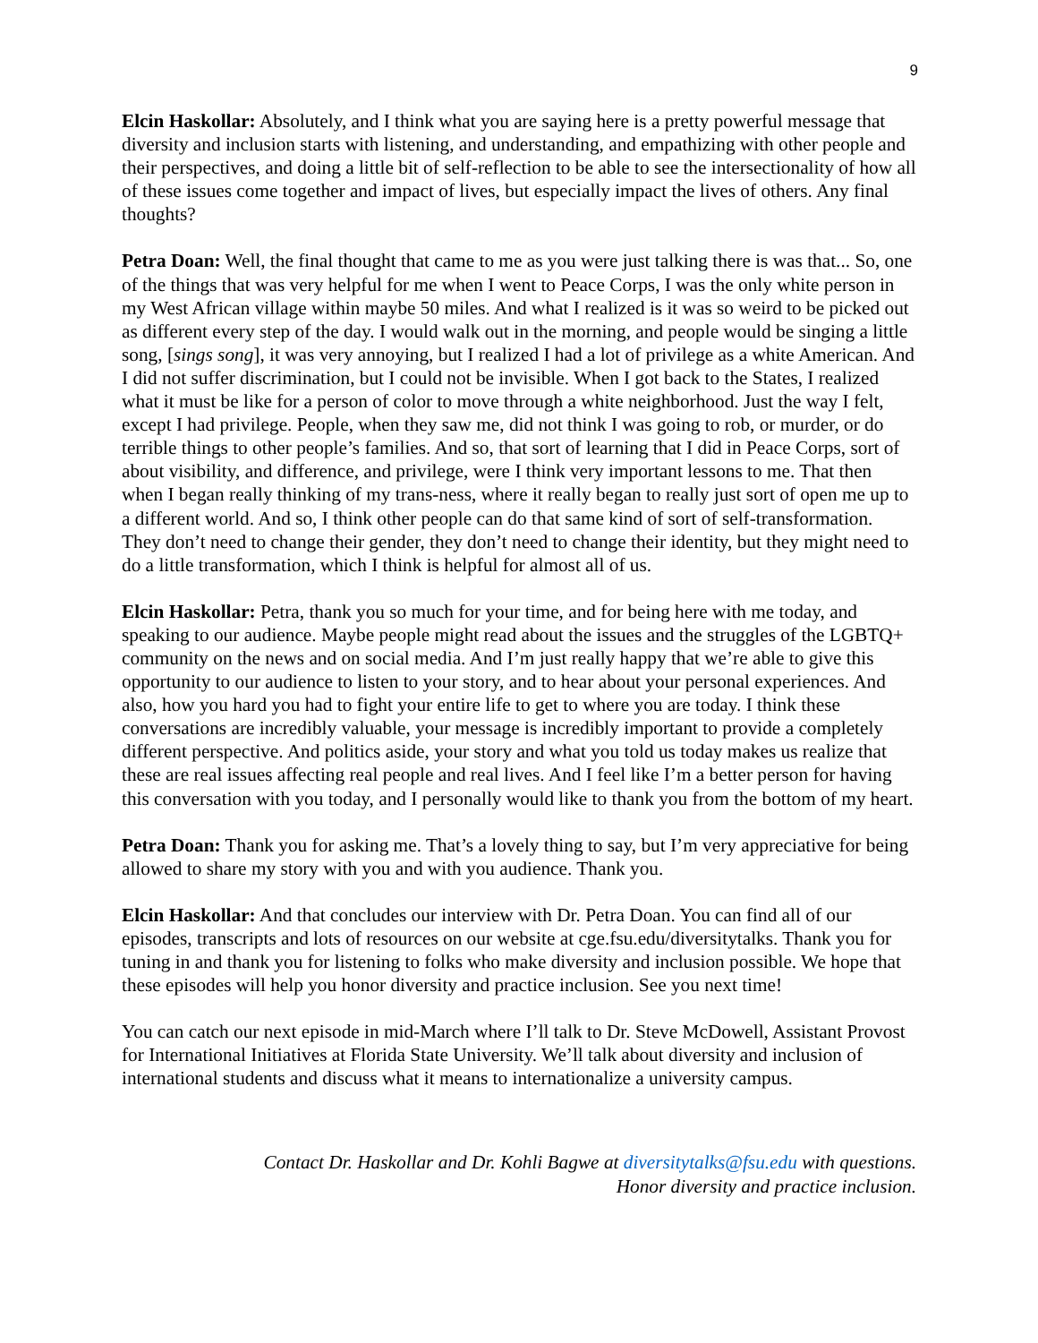9
Elcin Haskollar: Absolutely, and I think what you are saying here is a pretty powerful message that diversity and inclusion starts with listening, and understanding, and empathizing with other people and their perspectives, and doing a little bit of self-reflection to be able to see the intersectionality of how all of these issues come together and impact of lives, but especially impact the lives of others. Any final thoughts?
Petra Doan: Well, the final thought that came to me as you were just talking there is was that... So, one of the things that was very helpful for me when I went to Peace Corps, I was the only white person in my West African village within maybe 50 miles. And what I realized is it was so weird to be picked out as different every step of the day. I would walk out in the morning, and people would be singing a little song, [sings song], it was very annoying, but I realized I had a lot of privilege as a white American. And I did not suffer discrimination, but I could not be invisible. When I got back to the States, I realized what it must be like for a person of color to move through a white neighborhood. Just the way I felt, except I had privilege. People, when they saw me, did not think I was going to rob, or murder, or do terrible things to other people’s families. And so, that sort of learning that I did in Peace Corps, sort of about visibility, and difference, and privilege, were I think very important lessons to me. That then when I began really thinking of my trans-ness, where it really began to really just sort of open me up to a different world. And so, I think other people can do that same kind of sort of self-transformation. They don’t need to change their gender, they don’t need to change their identity, but they might need to do a little transformation, which I think is helpful for almost all of us.
Elcin Haskollar: Petra, thank you so much for your time, and for being here with me today, and speaking to our audience. Maybe people might read about the issues and the struggles of the LGBTQ+ community on the news and on social media. And I’m just really happy that we’re able to give this opportunity to our audience to listen to your story, and to hear about your personal experiences. And also, how you hard you had to fight your entire life to get to where you are today. I think these conversations are incredibly valuable, your message is incredibly important to provide a completely different perspective. And politics aside, your story and what you told us today makes us realize that these are real issues affecting real people and real lives. And I feel like I’m a better person for having this conversation with you today, and I personally would like to thank you from the bottom of my heart.
Petra Doan: Thank you for asking me. That’s a lovely thing to say, but I’m very appreciative for being allowed to share my story with you and with you audience. Thank you.
Elcin Haskollar: And that concludes our interview with Dr. Petra Doan. You can find all of our episodes, transcripts and lots of resources on our website at cge.fsu.edu/diversitytalks. Thank you for tuning in and thank you for listening to folks who make diversity and inclusion possible. We hope that these episodes will help you honor diversity and practice inclusion. See you next time!
You can catch our next episode in mid-March where I’ll talk to Dr. Steve McDowell, Assistant Provost for International Initiatives at Florida State University. We’ll talk about diversity and inclusion of international students and discuss what it means to internationalize a university campus.
Contact Dr. Haskollar and Dr. Kohli Bagwe at diversitytalks@fsu.edu with questions.
Honor diversity and practice inclusion.